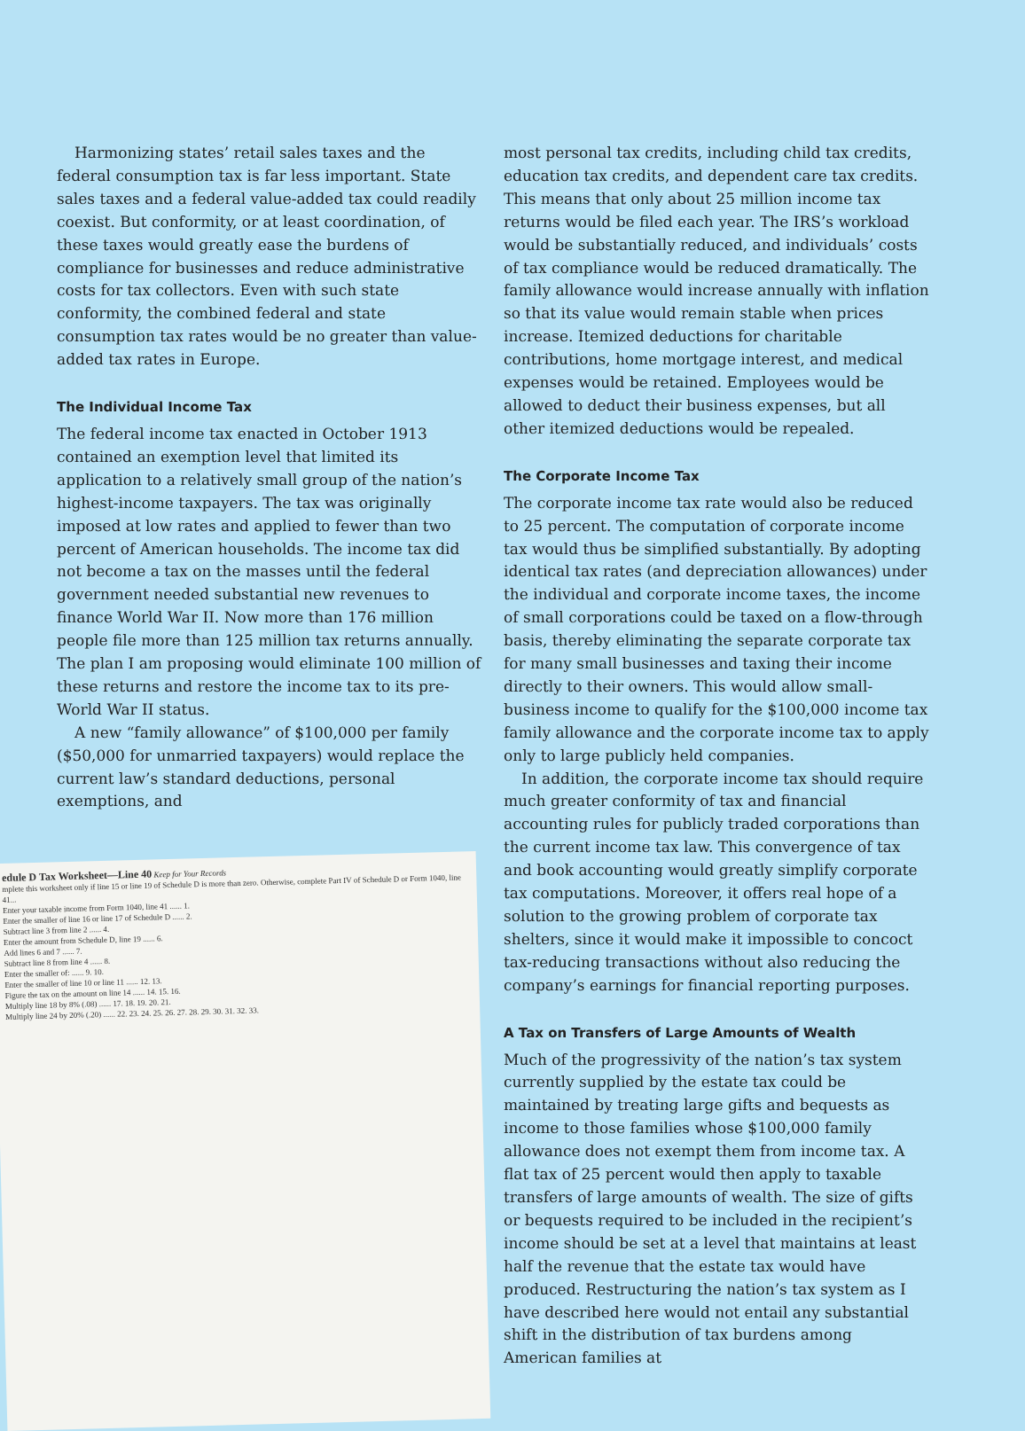Harmonizing states’ retail sales taxes and the federal consumption tax is far less important. State sales taxes and a federal value-added tax could readily coexist. But conformity, or at least coordination, of these taxes would greatly ease the burdens of compliance for businesses and reduce administrative costs for tax collectors. Even with such state conformity, the combined federal and state consumption tax rates would be no greater than value-added tax rates in Europe.
The Individual Income Tax
The federal income tax enacted in October 1913 contained an exemption level that limited its application to a relatively small group of the nation’s highest-income taxpayers. The tax was originally imposed at low rates and applied to fewer than two percent of American households. The income tax did not become a tax on the masses until the federal government needed substantial new revenues to finance World War II. Now more than 176 million people file more than 125 million tax returns annually. The plan I am proposing would eliminate 100 million of these returns and restore the income tax to its pre-World War II status.
A new “family allowance” of $100,000 per family ($50,000 for unmarried taxpayers) would replace the current law’s standard deductions, personal exemptions, and
edule D Tax Worksheet—Line 40 Keep for Your Records
mplete this worksheet only if line 15 or line 19 of Schedule D is more than zero. Otherwise, complete Part IV of Schedule D or Form 1040, line 41...
Enter your taxable income from Form 1040, line 41 ...... 1.
Enter the smaller of line 16 or line 17 of Schedule D ...... 2.
Subtract line 3 from line 2 ...... 4.
Enter the amount from Schedule D, line 19 ...... 6.
Add lines 6 and 7 ...... 7.
Subtract line 8 from line 4 ...... 8.
Enter the smaller of: ...... 9. 10.
Enter the smaller of line 10 or line 11 ...... 12. 13.
Figure the tax on the amount on line 14 ...... 14. 15. 16.
Multiply line 18 by 8% (.08) ...... 17. 18. 19. 20. 21.
Multiply line 24 by 20% (.20) ...... 22. 23. 24. 25. 26. 27. 28. 29. 30. 31. 32. 33.
most personal tax credits, including child tax credits, education tax credits, and dependent care tax credits. This means that only about 25 million income tax returns would be filed each year. The IRS’s workload would be substantially reduced, and individuals’ costs of tax compliance would be reduced dramatically. The family allowance would increase annually with inflation so that its value would remain stable when prices increase. Itemized deductions for charitable contributions, home mortgage interest, and medical expenses would be retained. Employees would be allowed to deduct their business expenses, but all other itemized deductions would be repealed.
The Corporate Income Tax
The corporate income tax rate would also be reduced to 25 percent. The computation of corporate income tax would thus be simplified substantially. By adopting identical tax rates (and depreciation allowances) under the individual and corporate income taxes, the income of small corporations could be taxed on a flow-through basis, thereby eliminating the separate corporate tax for many small businesses and taxing their income directly to their owners. This would allow small-business income to qualify for the $100,000 income tax family allowance and the corporate income tax to apply only to large publicly held companies.
In addition, the corporate income tax should require much greater conformity of tax and financial accounting rules for publicly traded corporations than the current income tax law. This convergence of tax and book accounting would greatly simplify corporate tax computations. Moreover, it offers real hope of a solution to the growing problem of corporate tax shelters, since it would make it impossible to concoct tax-reducing transactions without also reducing the company’s earnings for financial reporting purposes.
A Tax on Transfers of Large Amounts of Wealth
Much of the progressivity of the nation’s tax system currently supplied by the estate tax could be maintained by treating large gifts and bequests as income to those families whose $100,000 family allowance does not exempt them from income tax. A flat tax of 25 percent would then apply to taxable transfers of large amounts of wealth. The size of gifts or bequests required to be included in the recipient’s income should be set at a level that maintains at least half the revenue that the estate tax would have produced. Restructuring the nation’s tax system as I have described here would not entail any substantial shift in the distribution of tax burdens among American families at